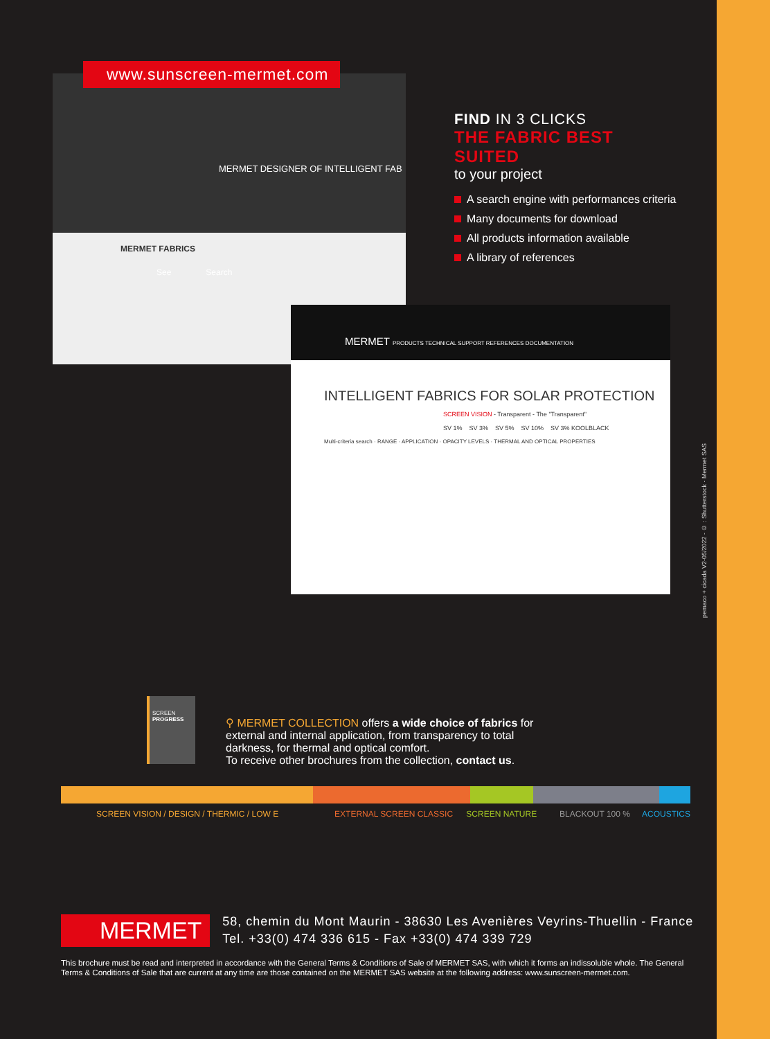pemaco + cicada V2-05/2022 - © : Shutterstock - Mermet SAS
MERMET DESIGNER OF INTELLIGENT FAB
MERMET FABRICS
See Search
www.sunscreen-mermet.com
MERMET PRODUCTS TECHNICAL SUPPORT REFERENCES DOCUMENTATION
INTELLIGENT FABRICS FOR SOLAR PROTECTION
SCREEN VISION - Transparent - The "Transparent"
SV 1% SV 3% SV 5% SV 10% SV 3% KOOLBLACK
Multi-criteria search · RANGE · APPLICATION · OPACITY LEVELS · THERMAL AND OPTICAL PROPERTIES
FIND IN 3 CLICKS
THE FABRIC BEST SUITED
to your project
A search engine with performances criteria
Many documents for download
All products information available
A library of references
SCREEN
PROGRESS
⚲ MERMET COLLECTION offers a wide choice of fabrics for external and internal application, from transparency to total darkness, for thermal and optical comfort.
To receive other brochures from the collection, contact us.
SCREEN VISION / DESIGN / THERMIC / LOW E EXTERNAL SCREEN CLASSIC SCREEN NATURE BLACKOUT 100 % ACOUSTICS
MERMET
58, chemin du Mont Maurin - 38630 Les Avenières Veyrins-Thuellin - France
Tel. +33(0) 474 336 615 - Fax +33(0) 474 339 729
This brochure must be read and interpreted in accordance with the General Terms & Conditions of Sale of MERMET SAS, with which it forms an indissoluble whole. The General Terms & Conditions of Sale that are current at any time are those contained on the MERMET SAS website at the following address: www.sunscreen-mermet.com.